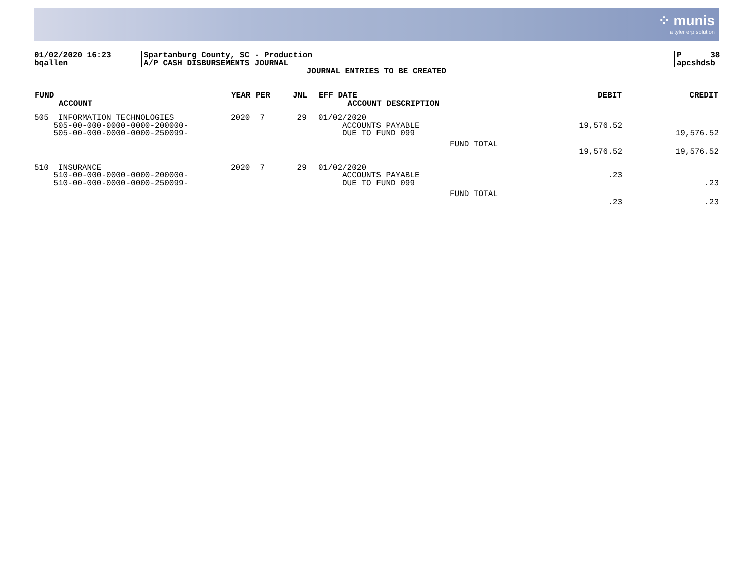⁘ munis
a tyler erp solution
01/02/2020 16:23
bqallen
Spartanburg County, SC - Production
A/P CASH DISBURSEMENTS JOURNAL
P 38
apcshdsb
JOURNAL ENTRIES TO BE CREATED
| FUND ACCOUNT | YEAR PER | JNL | EFF DATE ACCOUNT DESCRIPTION | | DEBIT | CREDIT |
| --- | --- | --- | --- | --- | --- | --- |
| 505 INFORMATION TECHNOLOGIES 505-00-000-0000-0000-200000- 505-00-000-0000-0000-250099- | 2020 7 | 29 | 01/02/2020 ACCOUNTS PAYABLE DUE TO FUND 099 | | 19,576.52 | 19,576.52 |
| | | | | FUND TOTAL | 19,576.52 | 19,576.52 |
| 510 INSURANCE 510-00-000-0000-0000-200000- 510-00-000-0000-0000-250099- | 2020 7 | 29 | 01/02/2020 ACCOUNTS PAYABLE DUE TO FUND 099 | | .23 | .23 |
| | | | | FUND TOTAL | .23 | .23 |